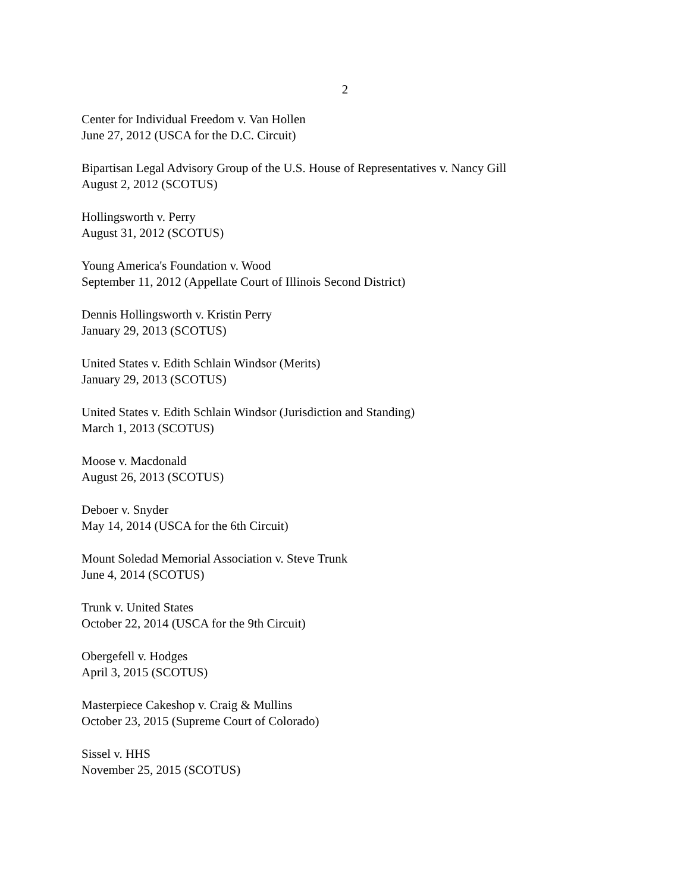2
Center for Individual Freedom v. Van Hollen
June 27, 2012 (USCA for the D.C. Circuit)
Bipartisan Legal Advisory Group of the U.S. House of Representatives v. Nancy Gill
August 2, 2012 (SCOTUS)
Hollingsworth v. Perry
August 31, 2012 (SCOTUS)
Young America's Foundation v. Wood
September 11, 2012 (Appellate Court of Illinois Second District)
Dennis Hollingsworth v. Kristin Perry
January 29, 2013 (SCOTUS)
United States v. Edith Schlain Windsor (Merits)
January 29, 2013 (SCOTUS)
United States v. Edith Schlain Windsor (Jurisdiction and Standing)
March 1, 2013 (SCOTUS)
Moose v. Macdonald
August 26, 2013 (SCOTUS)
Deboer v. Snyder
May 14, 2014 (USCA for the 6th Circuit)
Mount Soledad Memorial Association v. Steve Trunk
June 4, 2014 (SCOTUS)
Trunk v. United States
October 22, 2014 (USCA for the 9th Circuit)
Obergefell v. Hodges
April 3, 2015 (SCOTUS)
Masterpiece Cakeshop v. Craig & Mullins
October 23, 2015 (Supreme Court of Colorado)
Sissel v. HHS
November 25, 2015 (SCOTUS)